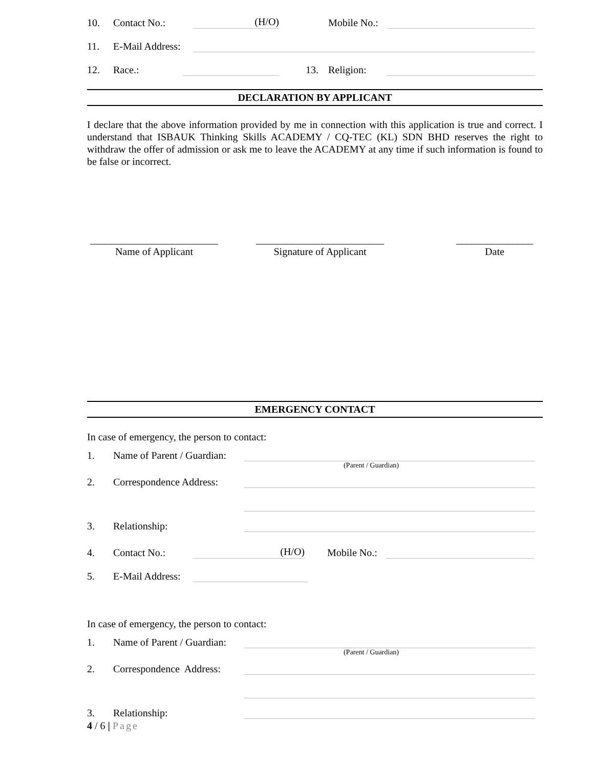10. Contact No.: (H/O) Mobile No.:
11. E-Mail Address:
12. Race.: 13. Religion:
DECLARATION BY APPLICANT
I declare that the above information provided by me in connection with this application is true and correct. I understand that ISBAUK Thinking Skills ACADEMY / CQ-TEC (KL) SDN BHD reserves the right to withdraw the offer of admission or ask me to leave the ACADEMY at any time if such information is found to be false or incorrect.
_________________________
Name of Applicant
_________________________
Signature of Applicant
_______________
Date
EMERGENCY CONTACT
In case of emergency, the person to contact:
1. Name of Parent / Guardian:
(Parent / Guardian)
2. Correspondence Address:
3. Relationship:
4. Contact No.: (H/O) Mobile No.:
5. E-Mail Address:
In case of emergency, the person to contact:
1. Name of Parent / Guardian:
(Parent / Guardian)
2. Correspondence Address:
3. Relationship:
4 / 6 | Page